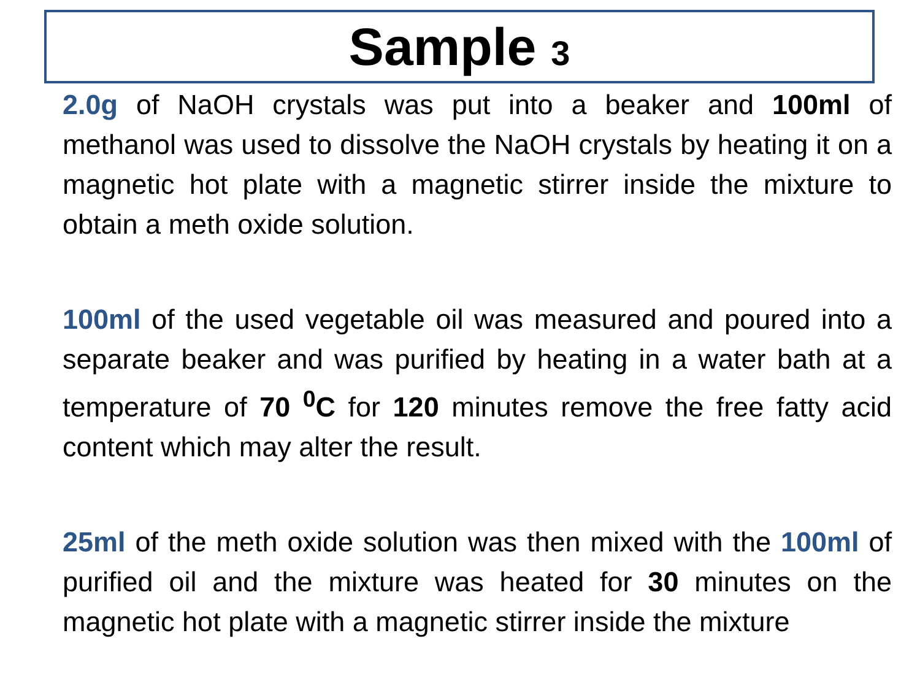Sample 3
2.0g of NaOH crystals was put into a beaker and 100ml of methanol was used to dissolve the NaOH crystals by heating it on a magnetic hot plate with a magnetic stirrer inside the mixture to obtain a meth oxide solution.
100ml of the used vegetable oil was measured and poured into a separate beaker and was purified by heating in a water bath at a temperature of 70 <sup>0</sup>C for 120 minutes remove the free fatty acid content which may alter the result.
25ml of the meth oxide solution was then mixed with the 100ml of purified oil and the mixture was heated for 30 minutes on the magnetic hot plate with a magnetic stirrer inside the mixture